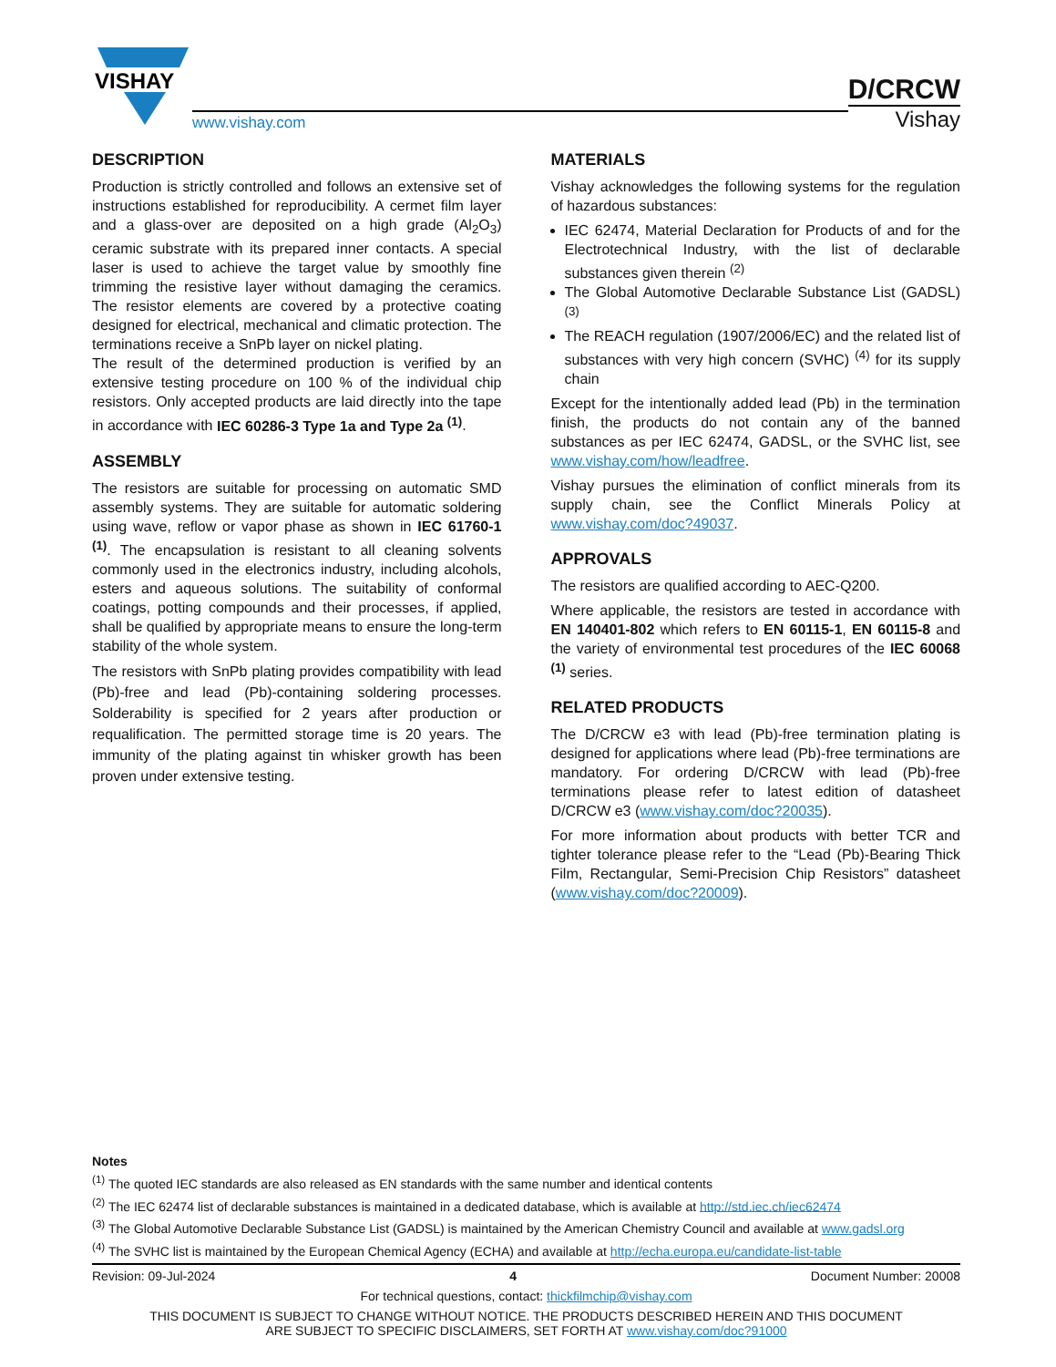VISHAY
www.vishay.com
D/CRCW
Vishay
DESCRIPTION
Production is strictly controlled and follows an extensive set of instructions established for reproducibility. A cermet film layer and a glass-over are deposited on a high grade (Al<sub>2</sub>O<sub>3</sub>) ceramic substrate with its prepared inner contacts. A special laser is used to achieve the target value by smoothly fine trimming the resistive layer without damaging the ceramics. The resistor elements are covered by a protective coating designed for electrical, mechanical and climatic protection. The terminations receive a SnPb layer on nickel plating.
The result of the determined production is verified by an extensive testing procedure on 100 % of the individual chip resistors. Only accepted products are laid directly into the tape in accordance with IEC 60286-3 Type 1a and Type 2a <sup>(1)</sup>.
ASSEMBLY
The resistors are suitable for processing on automatic SMD assembly systems. They are suitable for automatic soldering using wave, reflow or vapor phase as shown in IEC 61760-1 <sup>(1)</sup>. The encapsulation is resistant to all cleaning solvents commonly used in the electronics industry, including alcohols, esters and aqueous solutions. The suitability of conformal coatings, potting compounds and their processes, if applied, shall be qualified by appropriate means to ensure the long-term stability of the whole system.
The resistors with SnPb plating provides compatibility with lead (Pb)-free and lead (Pb)-containing soldering processes. Solderability is specified for 2 years after production or requalification. The permitted storage time is 20 years. The immunity of the plating against tin whisker growth has been proven under extensive testing.
MATERIALS
Vishay acknowledges the following systems for the regulation of hazardous substances:
IEC 62474, Material Declaration for Products of and for the Electrotechnical Industry, with the list of declarable substances given therein <sup>(2)</sup>
The Global Automotive Declarable Substance List (GADSL) <sup>(3)</sup>
The REACH regulation (1907/2006/EC) and the related list of substances with very high concern (SVHC) <sup>(4)</sup> for its supply chain
Except for the intentionally added lead (Pb) in the termination finish, the products do not contain any of the banned substances as per IEC 62474, GADSL, or the SVHC list, see www.vishay.com/how/leadfree.
Vishay pursues the elimination of conflict minerals from its supply chain, see the Conflict Minerals Policy at www.vishay.com/doc?49037.
APPROVALS
The resistors are qualified according to AEC-Q200.
Where applicable, the resistors are tested in accordance with EN 140401-802 which refers to EN 60115-1, EN 60115-8 and the variety of environmental test procedures of the IEC 60068 <sup>(1)</sup> series.
RELATED PRODUCTS
The D/CRCW e3 with lead (Pb)-free termination plating is designed for applications where lead (Pb)-free terminations are mandatory. For ordering D/CRCW with lead (Pb)-free terminations please refer to latest edition of datasheet D/CRCW e3 (www.vishay.com/doc?20035).
For more information about products with better TCR and tighter tolerance please refer to the “Lead (Pb)-Bearing Thick Film, Rectangular, Semi-Precision Chip Resistors” datasheet (www.vishay.com/doc?20009).
Notes
<sup>(1)</sup> The quoted IEC standards are also released as EN standards with the same number and identical contents
<sup>(2)</sup> The IEC 62474 list of declarable substances is maintained in a dedicated database, which is available at http://std.iec.ch/iec62474
<sup>(3)</sup> The Global Automotive Declarable Substance List (GADSL) is maintained by the American Chemistry Council and available at www.gadsl.org
<sup>(4)</sup> The SVHC list is maintained by the European Chemical Agency (ECHA) and available at http://echa.europa.eu/candidate-list-table
Revision: 09-Jul-2024 4 Document Number: 20008
For technical questions, contact: thickfilmchip@vishay.com
THIS DOCUMENT IS SUBJECT TO CHANGE WITHOUT NOTICE. THE PRODUCTS DESCRIBED HEREIN AND THIS DOCUMENT
ARE SUBJECT TO SPECIFIC DISCLAIMERS, SET FORTH AT www.vishay.com/doc?91000